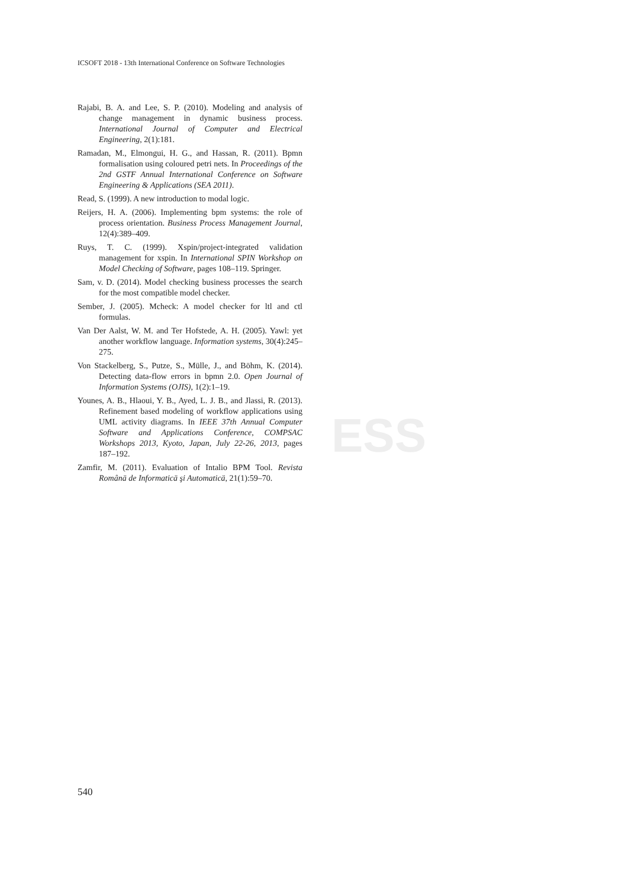ESS
ICSOFT 2018 - 13th International Conference on Software Technologies
Rajabi, B. A. and Lee, S. P. (2010). Modeling and analysis of change management in dynamic business process. International Journal of Computer and Electrical Engineering, 2(1):181.
Ramadan, M., Elmongui, H. G., and Hassan, R. (2011). Bpmn formalisation using coloured petri nets. In Proceedings of the 2nd GSTF Annual International Conference on Software Engineering & Applications (SEA 2011).
Read, S. (1999). A new introduction to modal logic.
Reijers, H. A. (2006). Implementing bpm systems: the role of process orientation. Business Process Management Journal, 12(4):389–409.
Ruys, T. C. (1999). Xspin/project-integrated validation management for xspin. In International SPIN Workshop on Model Checking of Software, pages 108–119. Springer.
Sam, v. D. (2014). Model checking business processes the search for the most compatible model checker.
Sember, J. (2005). Mcheck: A model checker for ltl and ctl formulas.
Van Der Aalst, W. M. and Ter Hofstede, A. H. (2005). Yawl: yet another workflow language. Information systems, 30(4):245–275.
Von Stackelberg, S., Putze, S., Mülle, J., and Böhm, K. (2014). Detecting data-flow errors in bpmn 2.0. Open Journal of Information Systems (OJIS), 1(2):1–19.
Younes, A. B., Hlaoui, Y. B., Ayed, L. J. B., and Jlassi, R. (2013). Refinement based modeling of workflow applications using UML activity diagrams. In IEEE 37th Annual Computer Software and Applications Conference, COMPSAC Workshops 2013, Kyoto, Japan, July 22-26, 2013, pages 187–192.
Zamfir, M. (2011). Evaluation of Intalio BPM Tool. Revista Românä de Informaticä şi Automaticä, 21(1):59–70.
540